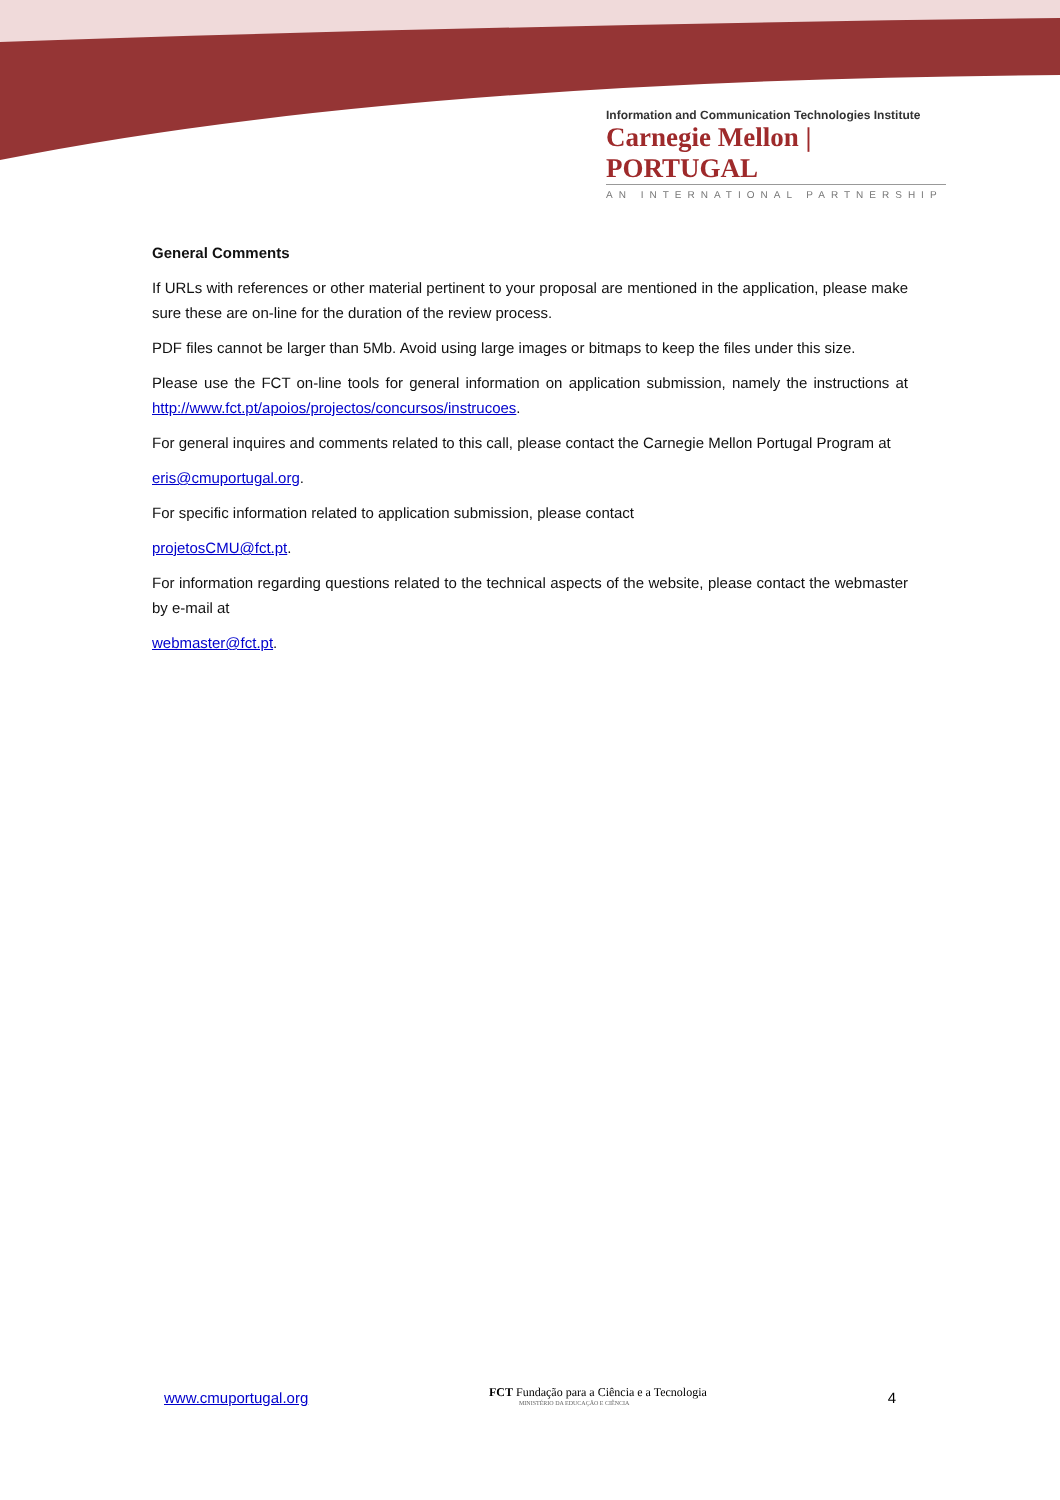Information and Communication Technologies Institute
Carnegie Mellon | PORTUGAL
AN INTERNATIONAL PARTNERSHIP
General Comments
If URLs with references or other material pertinent to your proposal are mentioned in the application, please make sure these are on-line for the duration of the review process.
PDF files cannot be larger than 5Mb. Avoid using large images or bitmaps to keep the files under this size.
Please use the FCT on-line tools for general information on application submission, namely the instructions at http://www.fct.pt/apoios/projectos/concursos/instrucoes.
For general inquires and comments related to this call, please contact the Carnegie Mellon Portugal Program at
eris@cmuportugal.org.
For specific information related to application submission, please contact
projetosCMU@fct.pt.
For information regarding questions related to the technical aspects of the website, please contact the webmaster by e-mail at
webmaster@fct.pt.
www.cmuportugal.org
FCT Fundação para a Ciência e a Tecnologia
MINISTÉRIO DA EDUCAÇÃO E CIÊNCIA
4